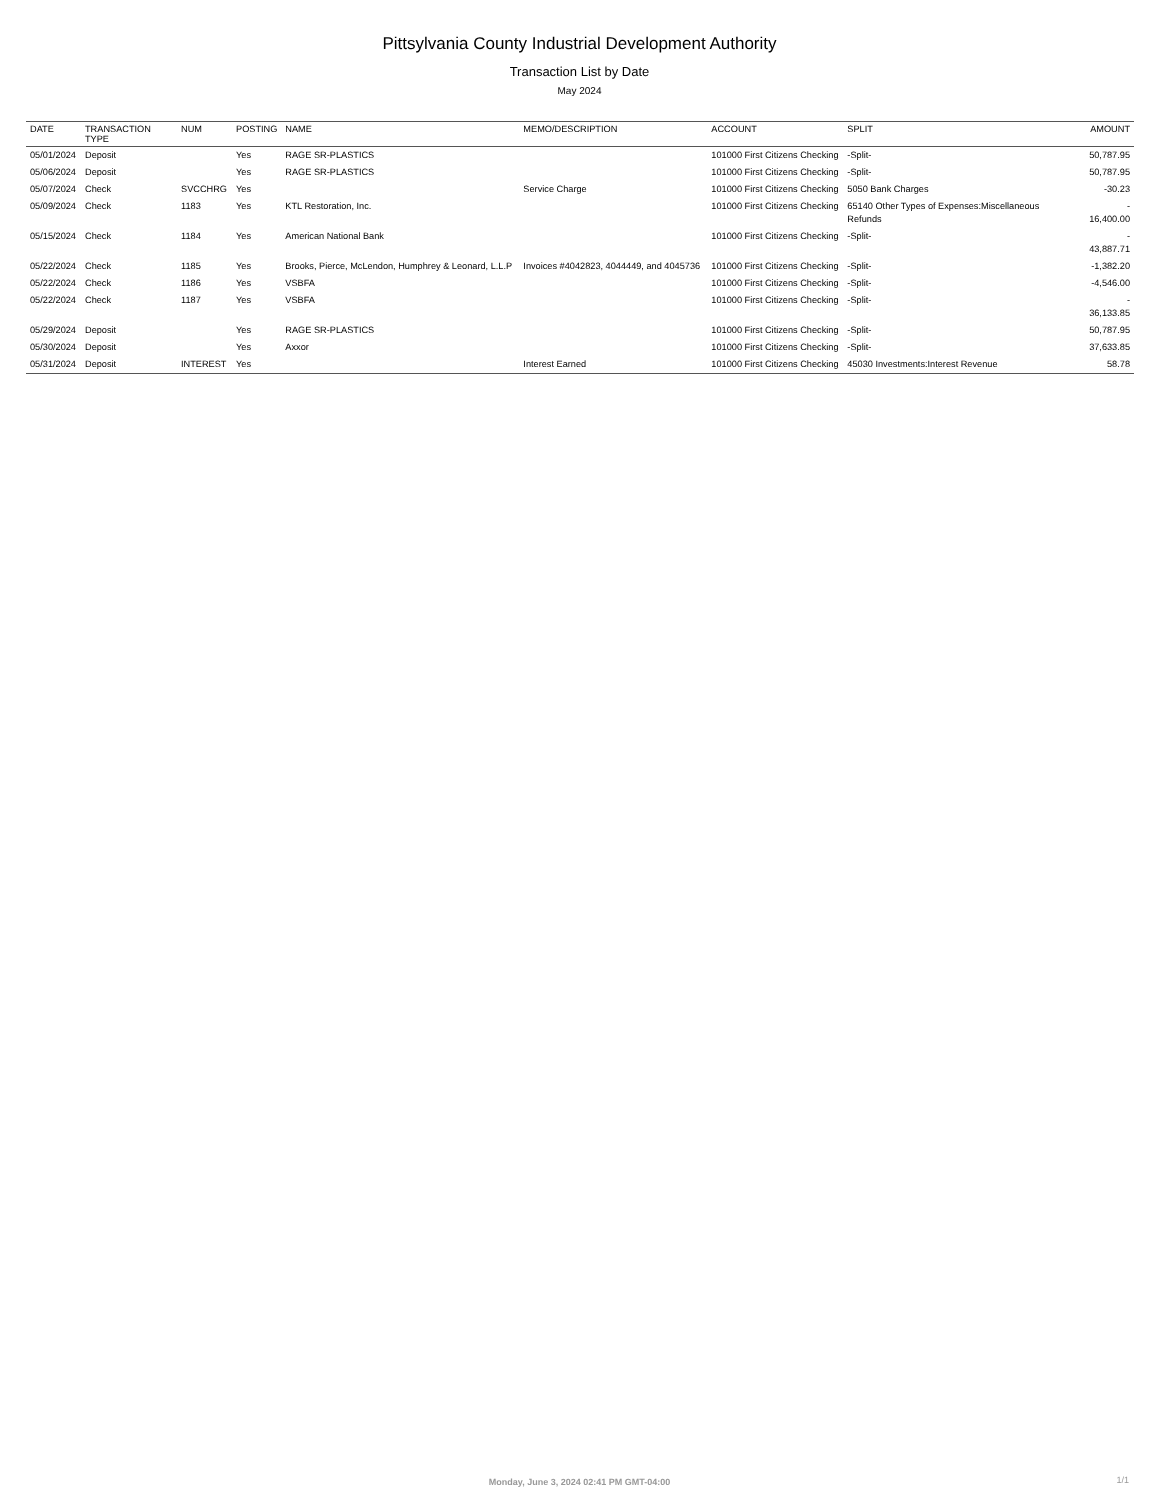Pittsylvania County Industrial Development Authority
Transaction List by Date
May 2024
| DATE | TRANSACTION TYPE | NUM | POSTING | NAME | MEMO/DESCRIPTION | ACCOUNT | SPLIT | AMOUNT |
| --- | --- | --- | --- | --- | --- | --- | --- | --- |
| 05/01/2024 | Deposit | | Yes | RAGE SR-PLASTICS | | 101000 First Citizens Checking | -Split- | 50,787.95 |
| 05/06/2024 | Deposit | | Yes | RAGE SR-PLASTICS | | 101000 First Citizens Checking | -Split- | 50,787.95 |
| 05/07/2024 | Check | SVCCHRG | Yes | | Service Charge | 101000 First Citizens Checking | 5050 Bank Charges | -30.23 |
| 05/09/2024 | Check | 1183 | Yes | KTL Restoration, Inc. | | 101000 First Citizens Checking | 65140 Other Types of Expenses:Miscellaneous Refunds | - 16,400.00 |
| 05/15/2024 | Check | 1184 | Yes | American National Bank | | 101000 First Citizens Checking | -Split- | - 43,887.71 |
| 05/22/2024 | Check | 1185 | Yes | Brooks, Pierce, McLendon, Humphrey & Leonard, L.L.P | Invoices #4042823, 4044449, and 4045736 | 101000 First Citizens Checking | -Split- | -1,382.20 |
| 05/22/2024 | Check | 1186 | Yes | VSBFA | | 101000 First Citizens Checking | -Split- | -4,546.00 |
| 05/22/2024 | Check | 1187 | Yes | VSBFA | | 101000 First Citizens Checking | -Split- | - 36,133.85 |
| 05/29/2024 | Deposit | | Yes | RAGE SR-PLASTICS | | 101000 First Citizens Checking | -Split- | 50,787.95 |
| 05/30/2024 | Deposit | | Yes | Axxor | | 101000 First Citizens Checking | -Split- | 37,633.85 |
| 05/31/2024 | Deposit | INTEREST | Yes | | Interest Earned | 101000 First Citizens Checking | 45030 Investments:Interest Revenue | 58.78 |
Monday, June 3, 2024 02:41 PM GMT-04:00 1/1